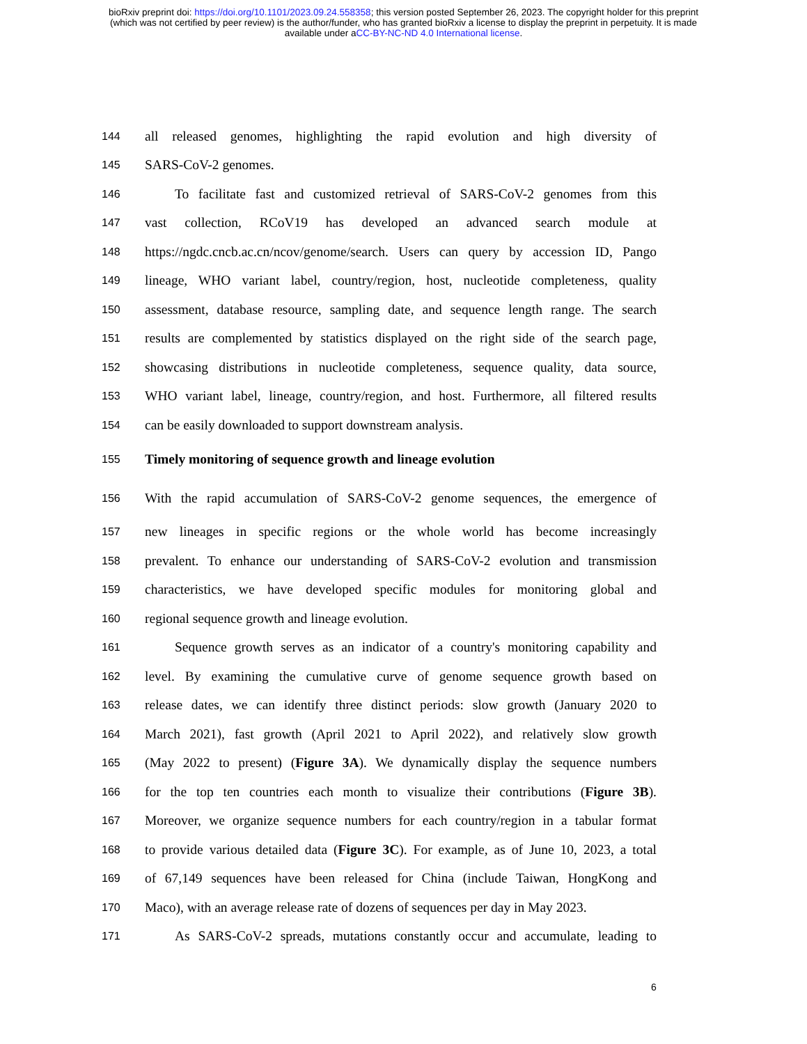bioRxiv preprint doi: https://doi.org/10.1101/2023.09.24.558358; this version posted September 26, 2023. The copyright holder for this preprint
(which was not certified by peer review) is the author/funder, who has granted bioRxiv a license to display the preprint in perpetuity. It is made
available under aCC-BY-NC-ND 4.0 International license.
144 all released genomes, highlighting the rapid evolution and high diversity of
145 SARS-CoV-2 genomes.
146 To facilitate fast and customized retrieval of SARS-CoV-2 genomes from this
147 vast collection, RCoV19 has developed an advanced search module at
148 https://ngdc.cncb.ac.cn/ncov/genome/search. Users can query by accession ID, Pango
149 lineage, WHO variant label, country/region, host, nucleotide completeness, quality
150 assessment, database resource, sampling date, and sequence length range. The search
151 results are complemented by statistics displayed on the right side of the search page,
152 showcasing distributions in nucleotide completeness, sequence quality, data source,
153 WHO variant label, lineage, country/region, and host. Furthermore, all filtered results
154 can be easily downloaded to support downstream analysis.
155 Timely monitoring of sequence growth and lineage evolution
156 With the rapid accumulation of SARS-CoV-2 genome sequences, the emergence of
157 new lineages in specific regions or the whole world has become increasingly
158 prevalent. To enhance our understanding of SARS-CoV-2 evolution and transmission
159 characteristics, we have developed specific modules for monitoring global and
160 regional sequence growth and lineage evolution.
161 Sequence growth serves as an indicator of a country's monitoring capability and
162 level. By examining the cumulative curve of genome sequence growth based on
163 release dates, we can identify three distinct periods: slow growth (January 2020 to
164 March 2021), fast growth (April 2021 to April 2022), and relatively slow growth
165 (May 2022 to present) (Figure 3A). We dynamically display the sequence numbers
166 for the top ten countries each month to visualize their contributions (Figure 3B).
167 Moreover, we organize sequence numbers for each country/region in a tabular format
168 to provide various detailed data (Figure 3C). For example, as of June 10, 2023, a total
169 of 67,149 sequences have been released for China (include Taiwan, HongKong and
170 Maco), with an average release rate of dozens of sequences per day in May 2023.
171 As SARS-CoV-2 spreads, mutations constantly occur and accumulate, leading to
6